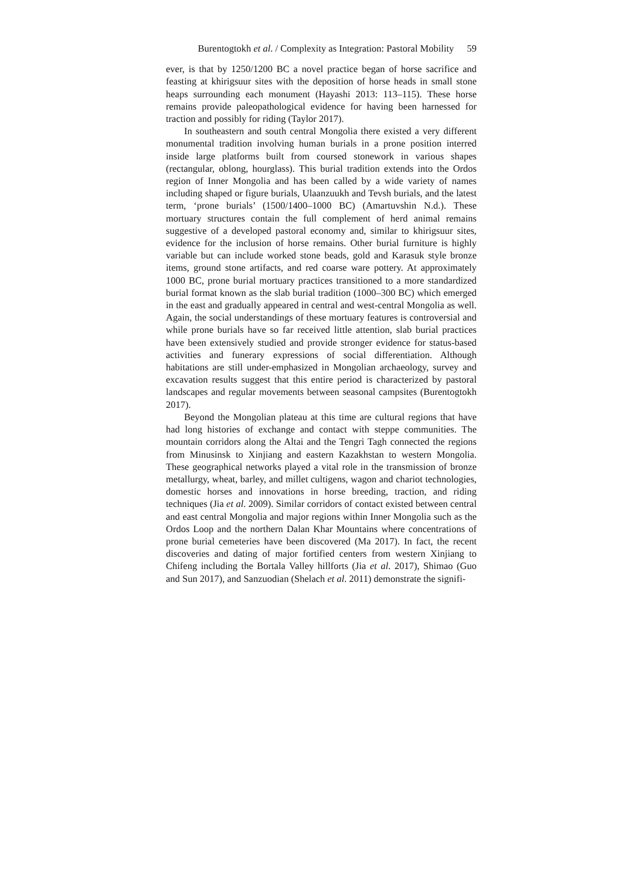Burentogtokh et al. / Complexity as Integration: Pastoral Mobility 59
ever, is that by 1250/1200 BC a novel practice began of horse sacrifice and feasting at khirigsuur sites with the deposition of horse heads in small stone heaps surrounding each monument (Hayashi 2013: 113–115). These horse remains provide paleopathological evidence for having been harnessed for traction and possibly for riding (Taylor 2017).
In southeastern and south central Mongolia there existed a very different monumental tradition involving human burials in a prone position interred inside large platforms built from coursed stonework in various shapes (rectangular, oblong, hourglass). This burial tradition extends into the Ordos region of Inner Mongolia and has been called by a wide variety of names including shaped or figure burials, Ulaanzuukh and Tevsh burials, and the latest term, ‘prone burials’ (1500/1400–1000 BC) (Amartuvshin N.d.). These mortuary structures contain the full complement of herd animal remains suggestive of a developed pastoral economy and, similar to khirigsuur sites, evidence for the inclusion of horse remains. Other burial furniture is highly variable but can include worked stone beads, gold and Karasuk style bronze items, ground stone artifacts, and red coarse ware pottery. At approximately 1000 BC, prone burial mortuary practices transitioned to a more standardized burial format known as the slab burial tradition (1000–300 BC) which emerged in the east and gradually appeared in central and west-central Mongolia as well. Again, the social understandings of these mortuary features is controversial and while prone burials have so far received little attention, slab burial practices have been extensively studied and provide stronger evidence for status-based activities and funerary expressions of social differentiation. Although habitations are still under-emphasized in Mongolian archaeology, survey and excavation results suggest that this entire period is characterized by pastoral landscapes and regular movements between seasonal campsites (Burentogtokh 2017).
Beyond the Mongolian plateau at this time are cultural regions that have had long histories of exchange and contact with steppe communities. The mountain corridors along the Altai and the Tengri Tagh connected the regions from Minusinsk to Xinjiang and eastern Kazakhstan to western Mongolia. These geographical networks played a vital role in the transmission of bronze metallurgy, wheat, barley, and millet cultigens, wagon and chariot technologies, domestic horses and innovations in horse breeding, traction, and riding techniques (Jia et al. 2009). Similar corridors of contact existed between central and east central Mongolia and major regions within Inner Mongolia such as the Ordos Loop and the northern Dalan Khar Mountains where concentrations of prone burial cemeteries have been discovered (Ma 2017). In fact, the recent discoveries and dating of major fortified centers from western Xinjiang to Chifeng including the Bortala Valley hillforts (Jia et al. 2017), Shimao (Guo and Sun 2017), and Sanzuodian (Shelach et al. 2011) demonstrate the signifi-